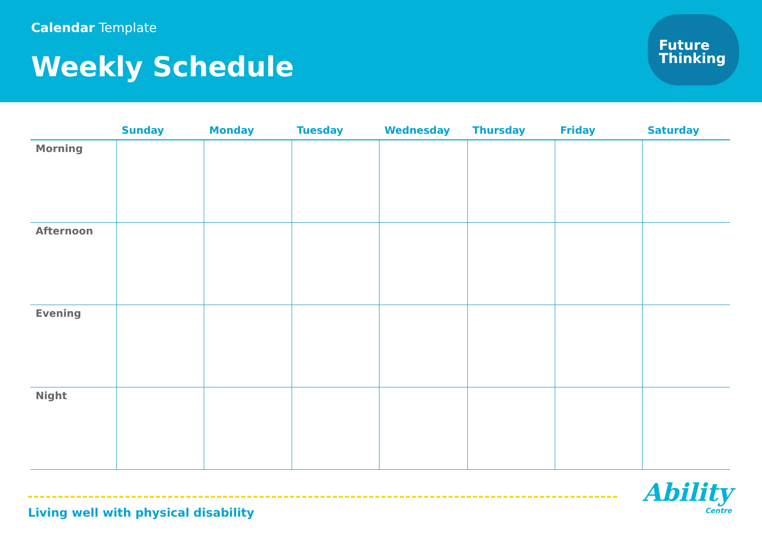Calendar Template
Weekly Schedule
Future
Thinking
| | Sunday | Monday | Tuesday | Wednesday | Thursday | Friday | Saturday |
| --- | --- | --- | --- | --- | --- | --- | --- |
| Morning | | | | | | | |
| Afternoon | | | | | | | |
| Evening | | | | | | | |
| Night | | | | | | | |
Living well with physical disability
Ability
Centre